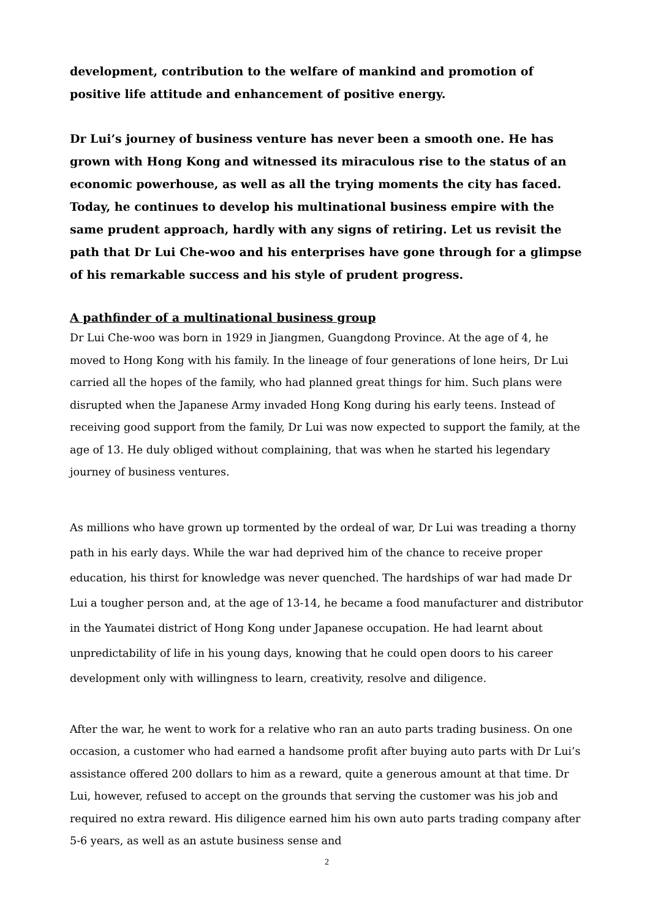development, contribution to the welfare of mankind and promotion of positive life attitude and enhancement of positive energy.
Dr Lui’s journey of business venture has never been a smooth one. He has grown with Hong Kong and witnessed its miraculous rise to the status of an economic powerhouse, as well as all the trying moments the city has faced. Today, he continues to develop his multinational business empire with the same prudent approach, hardly with any signs of retiring. Let us revisit the path that Dr Lui Che-woo and his enterprises have gone through for a glimpse of his remarkable success and his style of prudent progress.
A pathfinder of a multinational business group
Dr Lui Che-woo was born in 1929 in Jiangmen, Guangdong Province. At the age of 4, he moved to Hong Kong with his family. In the lineage of four generations of lone heirs, Dr Lui carried all the hopes of the family, who had planned great things for him. Such plans were disrupted when the Japanese Army invaded Hong Kong during his early teens. Instead of receiving good support from the family, Dr Lui was now expected to support the family, at the age of 13. He duly obliged without complaining, that was when he started his legendary journey of business ventures.
As millions who have grown up tormented by the ordeal of war, Dr Lui was treading a thorny path in his early days. While the war had deprived him of the chance to receive proper education, his thirst for knowledge was never quenched. The hardships of war had made Dr Lui a tougher person and, at the age of 13-14, he became a food manufacturer and distributor in the Yaumatei district of Hong Kong under Japanese occupation. He had learnt about unpredictability of life in his young days, knowing that he could open doors to his career development only with willingness to learn, creativity, resolve and diligence.
After the war, he went to work for a relative who ran an auto parts trading business. On one occasion, a customer who had earned a handsome profit after buying auto parts with Dr Lui’s assistance offered 200 dollars to him as a reward, quite a generous amount at that time. Dr Lui, however, refused to accept on the grounds that serving the customer was his job and required no extra reward. His diligence earned him his own auto parts trading company after 5-6 years, as well as an astute business sense and
2